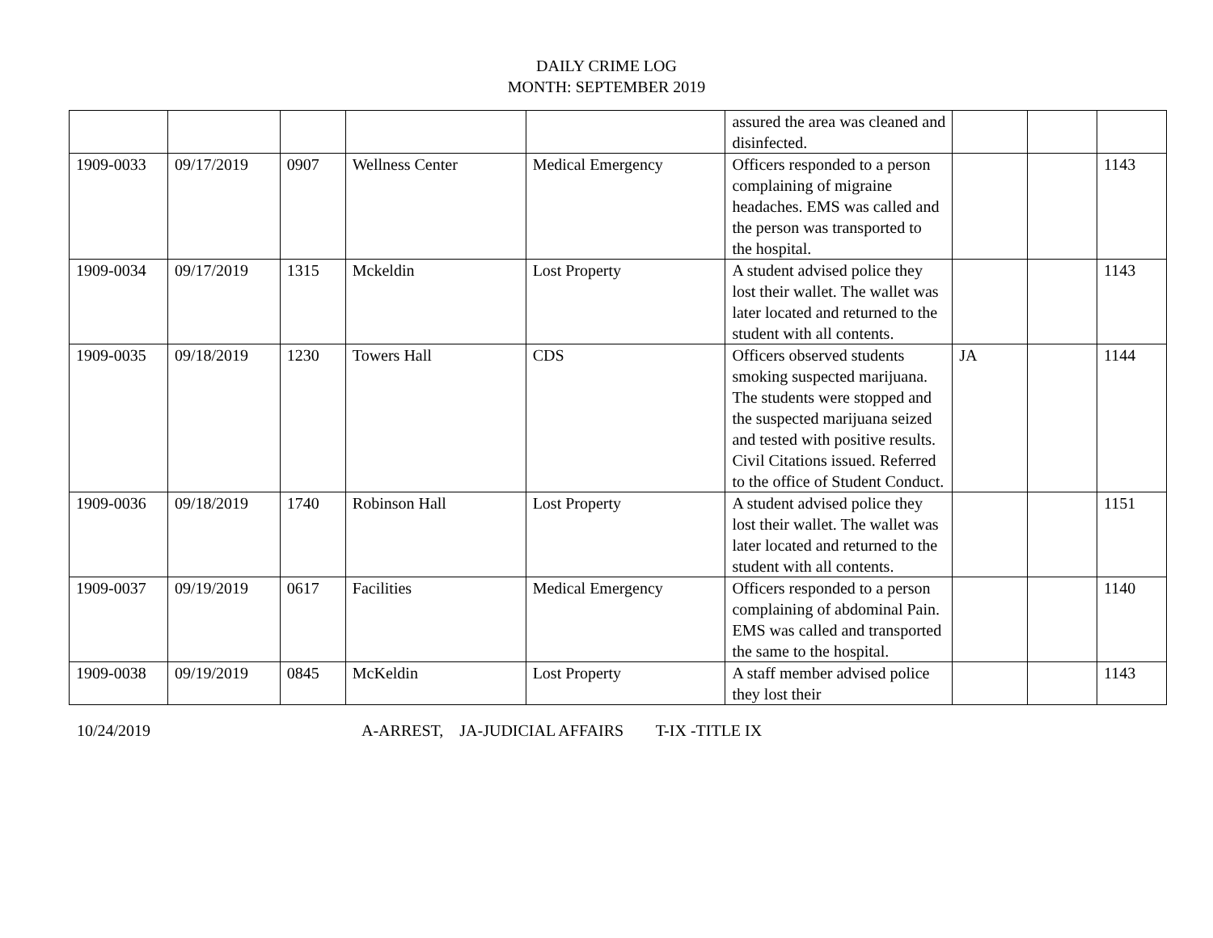DAILY CRIME LOG
MONTH: SEPTEMBER 2019
| | | | | | assured the area was cleaned and disinfected. | | | |
| 1909-0033 | 09/17/2019 | 0907 | Wellness Center | Medical Emergency | Officers responded to a person complaining of migraine headaches. EMS was called and the person was transported to the hospital. | | | 1143 |
| 1909-0034 | 09/17/2019 | 1315 | Mckeldin | Lost Property | A student advised police they lost their wallet. The wallet was later located and returned to the student with all contents. | | | 1143 |
| 1909-0035 | 09/18/2019 | 1230 | Towers Hall | CDS | Officers observed students smoking suspected marijuana. The students were stopped and the suspected marijuana seized and tested with positive results. Civil Citations issued. Referred to the office of Student Conduct. | JA | | 1144 |
| 1909-0036 | 09/18/2019 | 1740 | Robinson Hall | Lost Property | A student advised police they lost their wallet. The wallet was later located and returned to the student with all contents. | | | 1151 |
| 1909-0037 | 09/19/2019 | 0617 | Facilities | Medical Emergency | Officers responded to a person complaining of abdominal Pain. EMS was called and transported the same to the hospital. | | | 1140 |
| 1909-0038 | 09/19/2019 | 0845 | McKeldin | Lost Property | A staff member advised police they lost their | | | 1143 |
10/24/2019 A-ARREST, JA-JUDICIAL AFFAIRS T-IX -TITLE IX